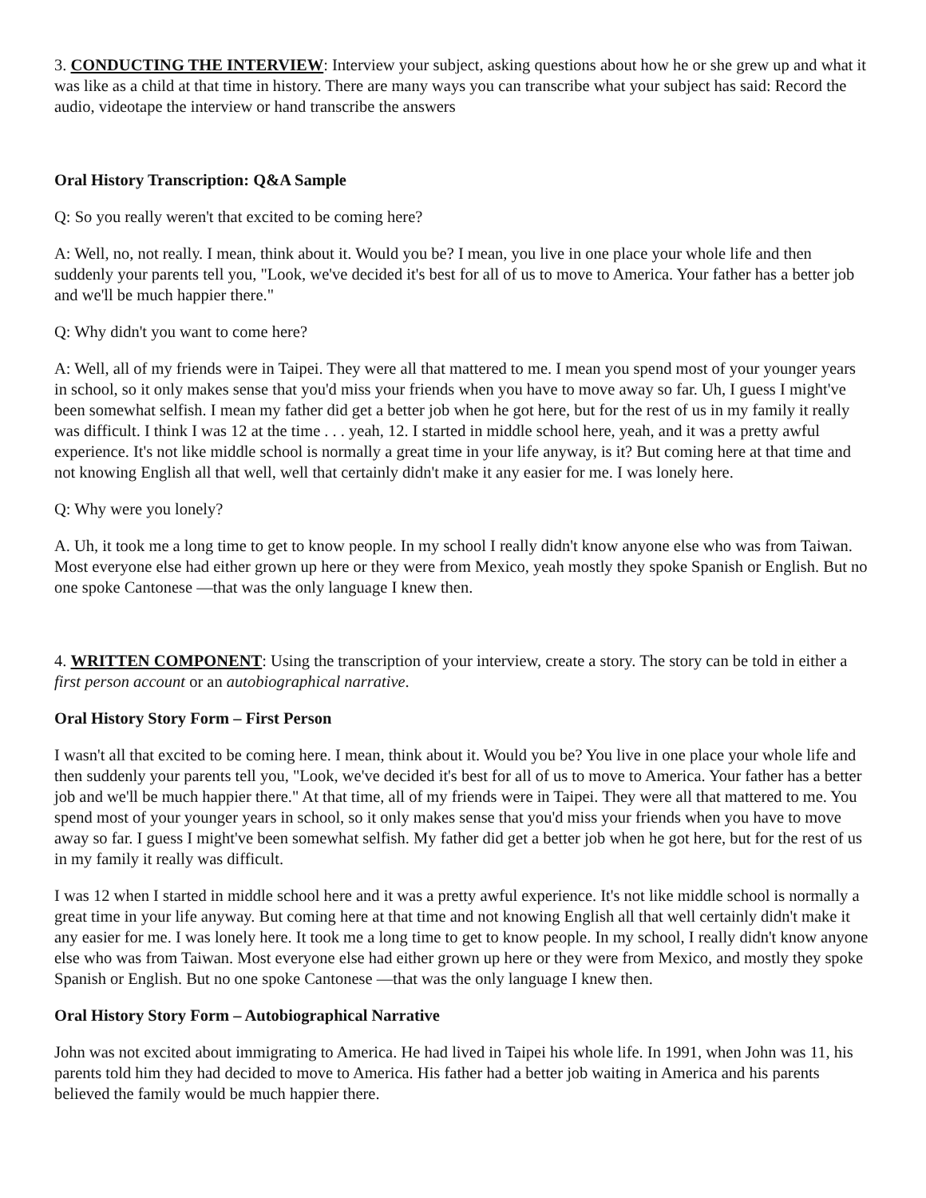3. CONDUCTING THE INTERVIEW: Interview your subject, asking questions about how he or she grew up and what it was like as a child at that time in history. There are many ways you can transcribe what your subject has said: Record the audio, videotape the interview or hand transcribe the answers
Oral History Transcription: Q&A Sample
Q: So you really weren't that excited to be coming here?
A: Well, no, not really. I mean, think about it. Would you be? I mean, you live in one place your whole life and then suddenly your parents tell you, "Look, we've decided it's best for all of us to move to America. Your father has a better job and we'll be much happier there."
Q: Why didn't you want to come here?
A: Well, all of my friends were in Taipei. They were all that mattered to me. I mean you spend most of your younger years in school, so it only makes sense that you'd miss your friends when you have to move away so far. Uh, I guess I might've been somewhat selfish. I mean my father did get a better job when he got here, but for the rest of us in my family it really was difficult. I think I was 12 at the time . . . yeah, 12. I started in middle school here, yeah, and it was a pretty awful experience. It's not like middle school is normally a great time in your life anyway, is it? But coming here at that time and not knowing English all that well, well that certainly didn't make it any easier for me. I was lonely here.
Q: Why were you lonely?
A. Uh, it took me a long time to get to know people. In my school I really didn't know anyone else who was from Taiwan. Most everyone else had either grown up here or they were from Mexico, yeah mostly they spoke Spanish or English. But no one spoke Cantonese —that was the only language I knew then.
4. WRITTEN COMPONENT: Using the transcription of your interview, create a story. The story can be told in either a first person account or an autobiographical narrative.
Oral History Story Form – First Person
I wasn't all that excited to be coming here. I mean, think about it. Would you be? You live in one place your whole life and then suddenly your parents tell you, "Look, we've decided it's best for all of us to move to America. Your father has a better job and we'll be much happier there." At that time, all of my friends were in Taipei. They were all that mattered to me. You spend most of your younger years in school, so it only makes sense that you'd miss your friends when you have to move away so far. I guess I might've been somewhat selfish. My father did get a better job when he got here, but for the rest of us in my family it really was difficult.
I was 12 when I started in middle school here and it was a pretty awful experience. It's not like middle school is normally a great time in your life anyway. But coming here at that time and not knowing English all that well certainly didn't make it any easier for me. I was lonely here. It took me a long time to get to know people. In my school, I really didn't know anyone else who was from Taiwan. Most everyone else had either grown up here or they were from Mexico, and mostly they spoke Spanish or English. But no one spoke Cantonese —that was the only language I knew then.
Oral History Story Form – Autobiographical Narrative
John was not excited about immigrating to America. He had lived in Taipei his whole life. In 1991, when John was 11, his parents told him they had decided to move to America. His father had a better job waiting in America and his parents believed the family would be much happier there.